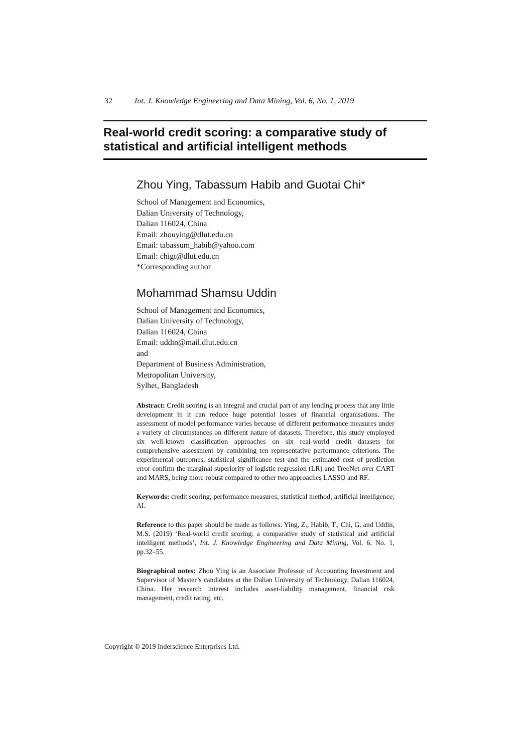32 Int. J. Knowledge Engineering and Data Mining, Vol. 6, No. 1, 2019
Real-world credit scoring: a comparative study of statistical and artificial intelligent methods
Zhou Ying, Tabassum Habib and Guotai Chi*
School of Management and Economics,
Dalian University of Technology,
Dalian 116024, China
Email: zhouying@dlut.edu.cn
Email: tabassum_habib@yahoo.com
Email: chigt@dlut.edu.cn
*Corresponding author
Mohammad Shamsu Uddin
School of Management and Economics,
Dalian University of Technology,
Dalian 116024, China
Email: uddin@mail.dlut.edu.cn
and
Department of Business Administration,
Metropolitan University,
Sylhet, Bangladesh
Abstract: Credit scoring is an integral and crucial part of any lending process that any little development in it can reduce huge potential losses of financial organisations. The assessment of model performance varies because of different performance measures under a variety of circumstances on different nature of datasets. Therefore, this study employed six well-known classification approaches on six real-world credit datasets for comprehensive assessment by combining ten representative performance criterions. The experimental outcomes, statistical significance test and the estimated cost of prediction error confirm the marginal superiority of logistic regression (LR) and TreeNet over CART and MARS, being more robust compared to other two approaches LASSO and RF.
Keywords: credit scoring; performance measures; statistical method; artificial intelligence; AI.
Reference to this paper should be made as follows: Ying, Z., Habib, T., Chi, G. and Uddin, M.S. (2019) ‘Real-world credit scoring: a comparative study of statistical and artificial intelligent methods’, Int. J. Knowledge Engineering and Data Mining, Vol. 6, No. 1, pp.32–55.
Biographical notes: Zhou Ying is an Associate Professor of Accounting Investment and Supervisor of Master’s candidates at the Dalian University of Technology, Dalian 116024, China. Her research interest includes asset-liability management, financial risk management, credit rating, etc.
Copyright © 2019 Inderscience Enterprises Ltd.